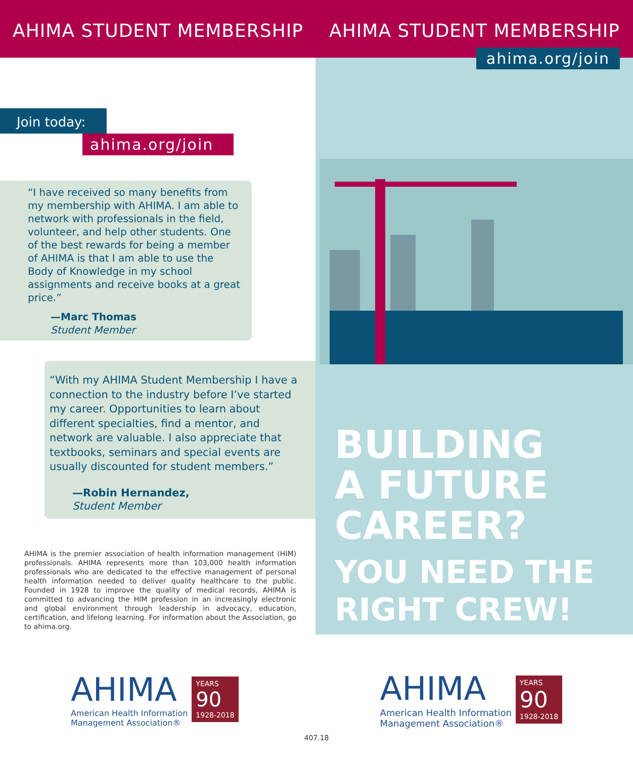AHIMA STUDENT MEMBERSHIP AHIMA STUDENT MEMBERSHIP
Join today:
ahima.org/join
“I have received so many benefits from my membership with AHIMA. I am able to network with professionals in the field, volunteer, and help other students. One of the best rewards for being a member of AHIMA is that I am able to use the Body of Knowledge in my school assignments and receive books at a great price.”
—Marc Thomas
Student Member
“With my AHIMA Student Membership I have a connection to the industry before I’ve started my career. Opportunities to learn about different specialties, find a mentor, and network are valuable. I also appreciate that textbooks, seminars and special events are usually discounted for student members.”
—Robin Hernandez,
Student Member
AHIMA is the premier association of health information management (HIM) professionals. AHIMA represents more than 103,000 health information professionals who are dedicated to the effective management of personal health information needed to deliver quality healthcare to the public. Founded in 1928 to improve the quality of medical records, AHIMA is committed to advancing the HIM profession in an increasingly electronic and global environment through leadership in advocacy, education, certification, and lifelong learning. For information about the Association, go to ahima.org.
ahima.org/join
BUILDING
A FUTURE
CAREER?
YOU NEED THE
RIGHT CREW!
AHIMA
American Health Information
Management Association®
YEARS
90
1928-2018
AHIMA
American Health Information
Management Association®
YEARS
90
1928-2018
407.18